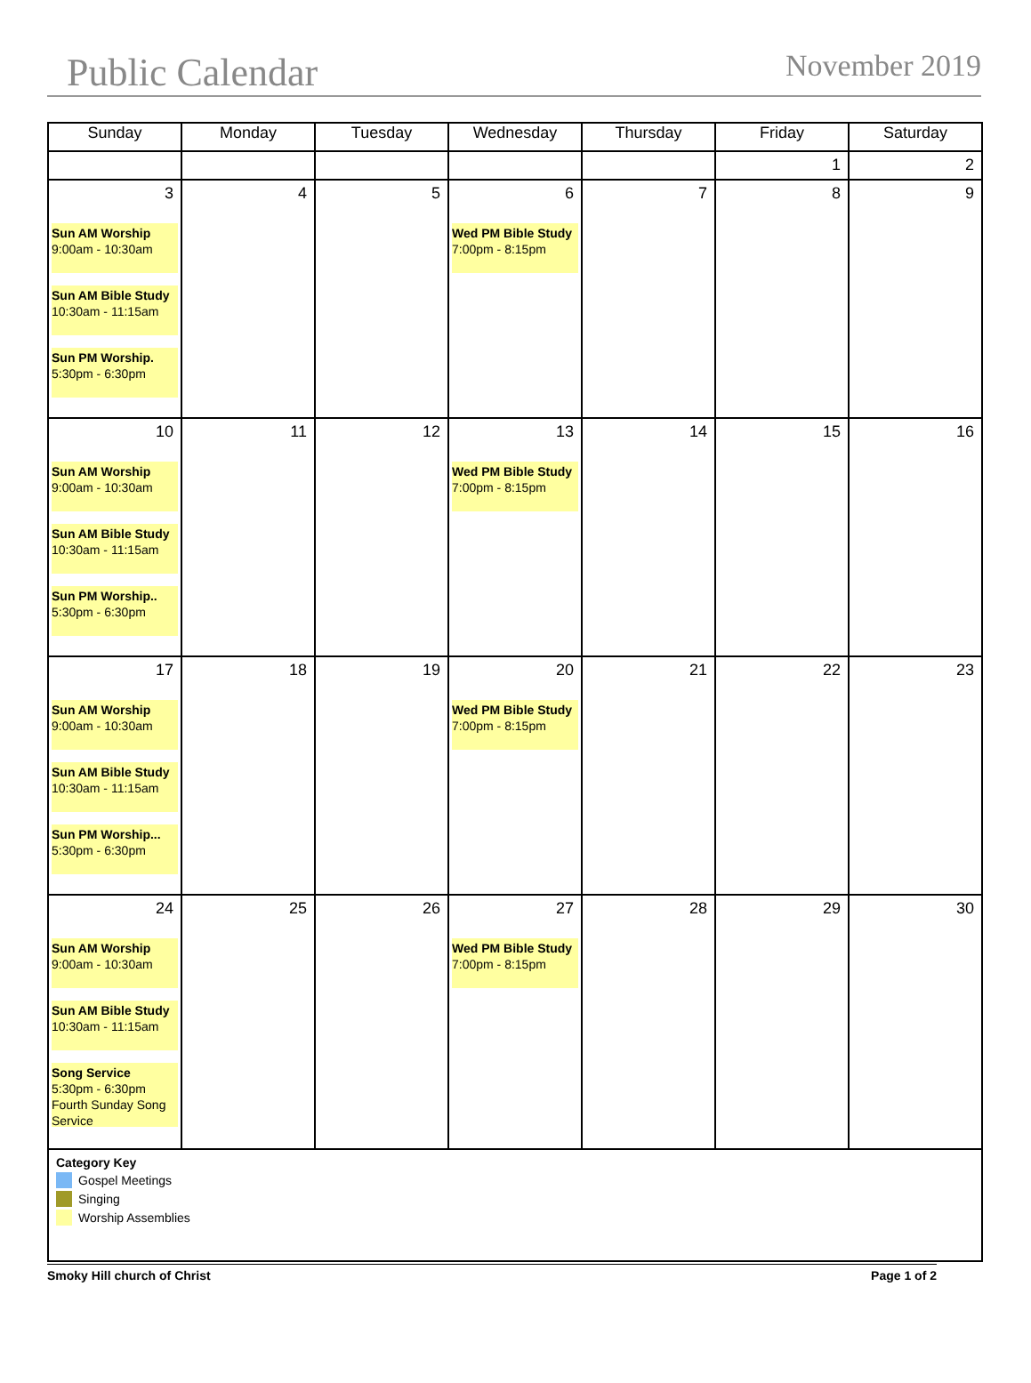Public Calendar November 2019
| Sunday | Monday | Tuesday | Wednesday | Thursday | Friday | Saturday |
| --- | --- | --- | --- | --- | --- | --- |
| | | | | | 1 | 2 |
| 3 Sun AM Worship 9:00am - 10:30am Sun AM Bible Study 10:30am - 11:15am Sun PM Worship. 5:30pm - 6:30pm | 4 | 5 | 6 Wed PM Bible Study 7:00pm - 8:15pm | 7 | 8 | 9 |
| 10 Sun AM Worship 9:00am - 10:30am Sun AM Bible Study 10:30am - 11:15am Sun PM Worship.. 5:30pm - 6:30pm | 11 | 12 | 13 Wed PM Bible Study 7:00pm - 8:15pm | 14 | 15 | 16 |
| 17 Sun AM Worship 9:00am - 10:30am Sun AM Bible Study 10:30am - 11:15am Sun PM Worship... 5:30pm - 6:30pm | 18 | 19 | 20 Wed PM Bible Study 7:00pm - 8:15pm | 21 | 22 | 23 |
| 24 Sun AM Worship 9:00am - 10:30am Sun AM Bible Study 10:30am - 11:15am Song Service 5:30pm - 6:30pm Fourth Sunday Song Service | 25 | 26 | 27 Wed PM Bible Study 7:00pm - 8:15pm | 28 | 29 | 30 |
| Category Key Gospel Meetings Singing Worship Assemblies | | | | | | |
Smoky Hill church of Christ Page 1 of 2